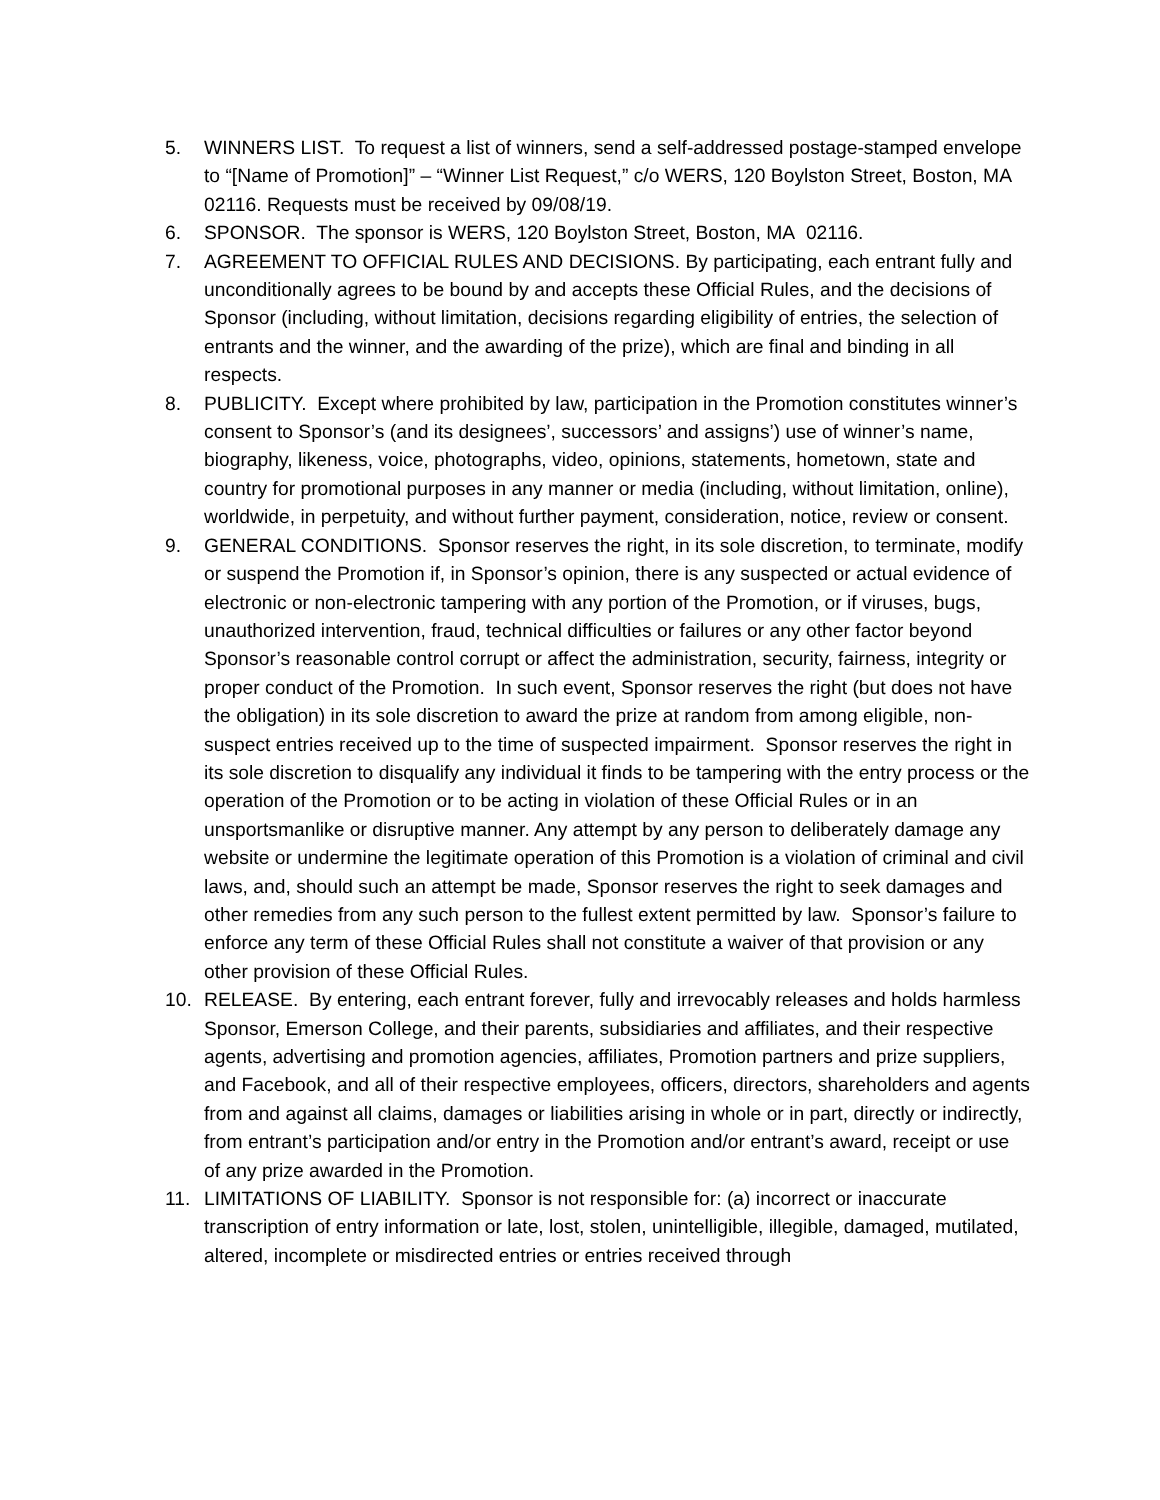5. WINNERS LIST. To request a list of winners, send a self-addressed postage-stamped envelope to “[Name of Promotion]” – “Winner List Request,” c/o WERS, 120 Boylston Street, Boston, MA 02116. Requests must be received by 09/08/19.
6. SPONSOR. The sponsor is WERS, 120 Boylston Street, Boston, MA 02116.
7. AGREEMENT TO OFFICIAL RULES AND DECISIONS. By participating, each entrant fully and unconditionally agrees to be bound by and accepts these Official Rules, and the decisions of Sponsor (including, without limitation, decisions regarding eligibility of entries, the selection of entrants and the winner, and the awarding of the prize), which are final and binding in all respects.
8. PUBLICITY. Except where prohibited by law, participation in the Promotion constitutes winner’s consent to Sponsor’s (and its designees’, successors’ and assigns’) use of winner’s name, biography, likeness, voice, photographs, video, opinions, statements, hometown, state and country for promotional purposes in any manner or media (including, without limitation, online), worldwide, in perpetuity, and without further payment, consideration, notice, review or consent.
9. GENERAL CONDITIONS. Sponsor reserves the right, in its sole discretion, to terminate, modify or suspend the Promotion if, in Sponsor’s opinion, there is any suspected or actual evidence of electronic or non-electronic tampering with any portion of the Promotion, or if viruses, bugs, unauthorized intervention, fraud, technical difficulties or failures or any other factor beyond Sponsor’s reasonable control corrupt or affect the administration, security, fairness, integrity or proper conduct of the Promotion. In such event, Sponsor reserves the right (but does not have the obligation) in its sole discretion to award the prize at random from among eligible, non-suspect entries received up to the time of suspected impairment. Sponsor reserves the right in its sole discretion to disqualify any individual it finds to be tampering with the entry process or the operation of the Promotion or to be acting in violation of these Official Rules or in an unsportsmanlike or disruptive manner. Any attempt by any person to deliberately damage any website or undermine the legitimate operation of this Promotion is a violation of criminal and civil laws, and, should such an attempt be made, Sponsor reserves the right to seek damages and other remedies from any such person to the fullest extent permitted by law. Sponsor’s failure to enforce any term of these Official Rules shall not constitute a waiver of that provision or any other provision of these Official Rules.
10. RELEASE. By entering, each entrant forever, fully and irrevocably releases and holds harmless Sponsor, Emerson College, and their parents, subsidiaries and affiliates, and their respective agents, advertising and promotion agencies, affiliates, Promotion partners and prize suppliers, and Facebook, and all of their respective employees, officers, directors, shareholders and agents from and against all claims, damages or liabilities arising in whole or in part, directly or indirectly, from entrant’s participation and/or entry in the Promotion and/or entrant’s award, receipt or use of any prize awarded in the Promotion.
11. LIMITATIONS OF LIABILITY. Sponsor is not responsible for: (a) incorrect or inaccurate transcription of entry information or late, lost, stolen, unintelligible, illegible, damaged, mutilated, altered, incomplete or misdirected entries or entries received through